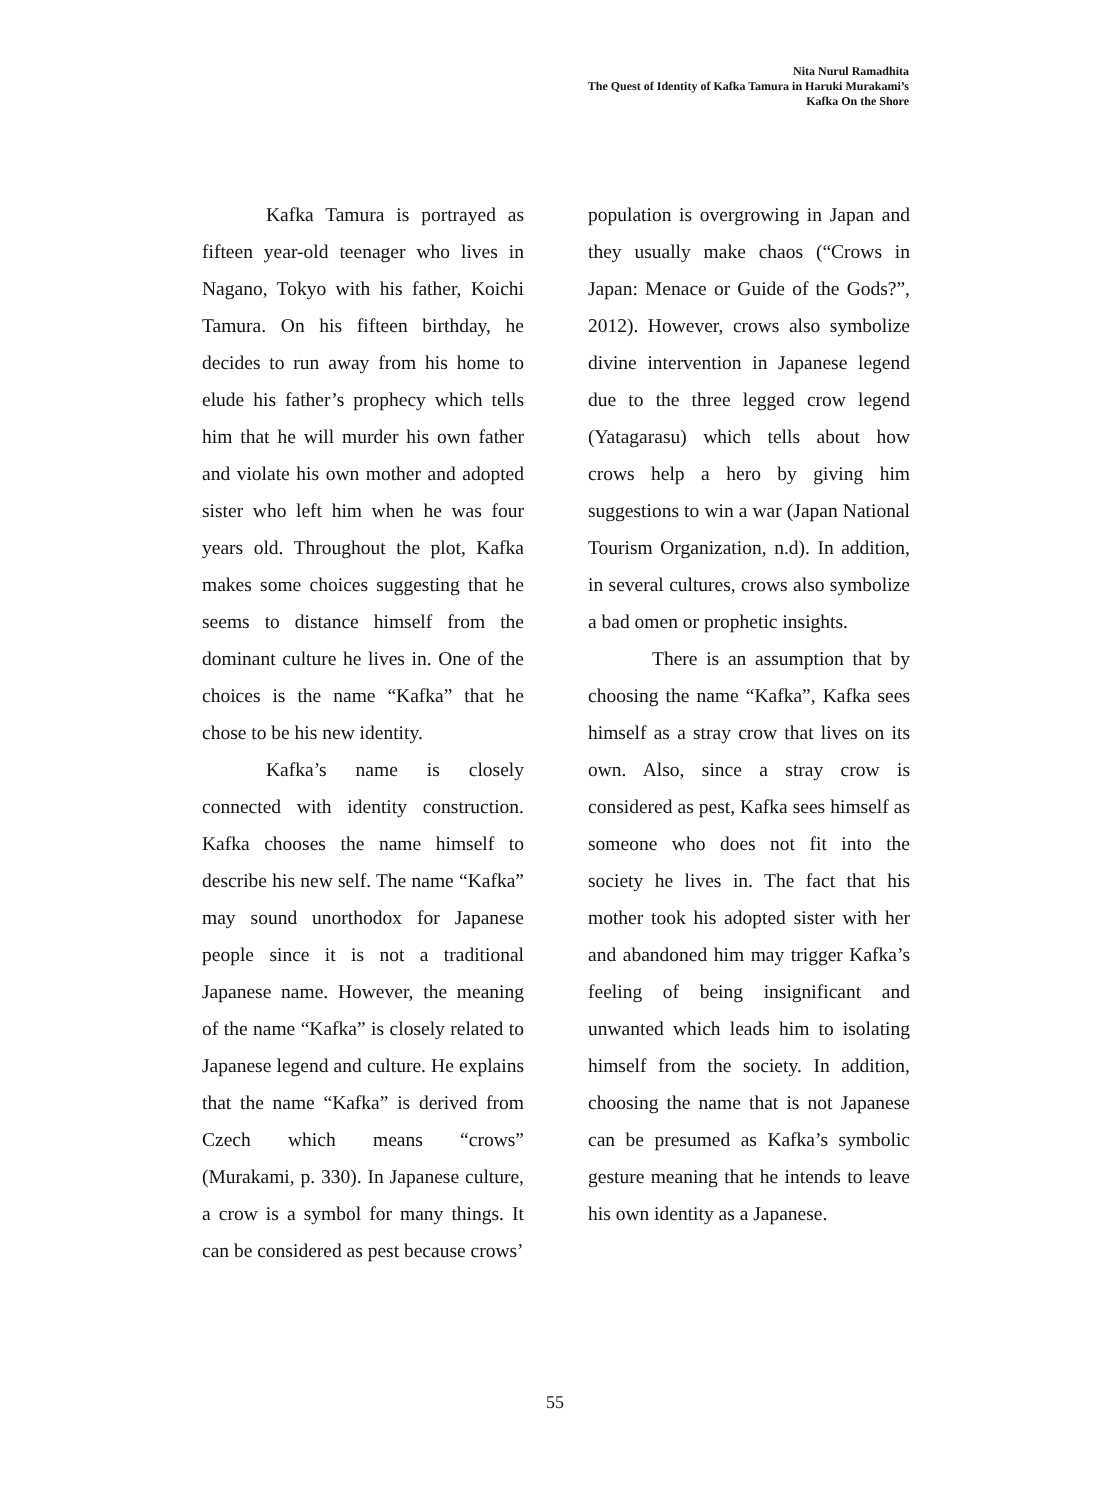Nita Nurul Ramadhita
The Quest of Identity of Kafka Tamura in Haruki Murakami’s
Kafka On the Shore
Kafka Tamura is portrayed as fifteen year-old teenager who lives in Nagano, Tokyo with his father, Koichi Tamura. On his fifteen birthday, he decides to run away from his home to elude his father’s prophecy which tells him that he will murder his own father and violate his own mother and adopted sister who left him when he was four years old. Throughout the plot, Kafka makes some choices suggesting that he seems to distance himself from the dominant culture he lives in. One of the choices is the name “Kafka” that he chose to be his new identity.
Kafka’s name is closely connected with identity construction. Kafka chooses the name himself to describe his new self. The name “Kafka” may sound unorthodox for Japanese people since it is not a traditional Japanese name. However, the meaning of the name “Kafka” is closely related to Japanese legend and culture. He explains that the name “Kafka” is derived from Czech which means “crows” (Murakami, p. 330). In Japanese culture, a crow is a symbol for many things. It can be considered as pest because crows’
population is overgrowing in Japan and they usually make chaos (“Crows in Japan: Menace or Guide of the Gods?”, 2012). However, crows also symbolize divine intervention in Japanese legend due to the three legged crow legend (Yatagarasu) which tells about how crows help a hero by giving him suggestions to win a war (Japan National Tourism Organization, n.d). In addition, in several cultures, crows also symbolize a bad omen or prophetic insights.
There is an assumption that by choosing the name “Kafka”, Kafka sees himself as a stray crow that lives on its own. Also, since a stray crow is considered as pest, Kafka sees himself as someone who does not fit into the society he lives in. The fact that his mother took his adopted sister with her and abandoned him may trigger Kafka’s feeling of being insignificant and unwanted which leads him to isolating himself from the society. In addition, choosing the name that is not Japanese can be presumed as Kafka’s symbolic gesture meaning that he intends to leave his own identity as a Japanese.
55